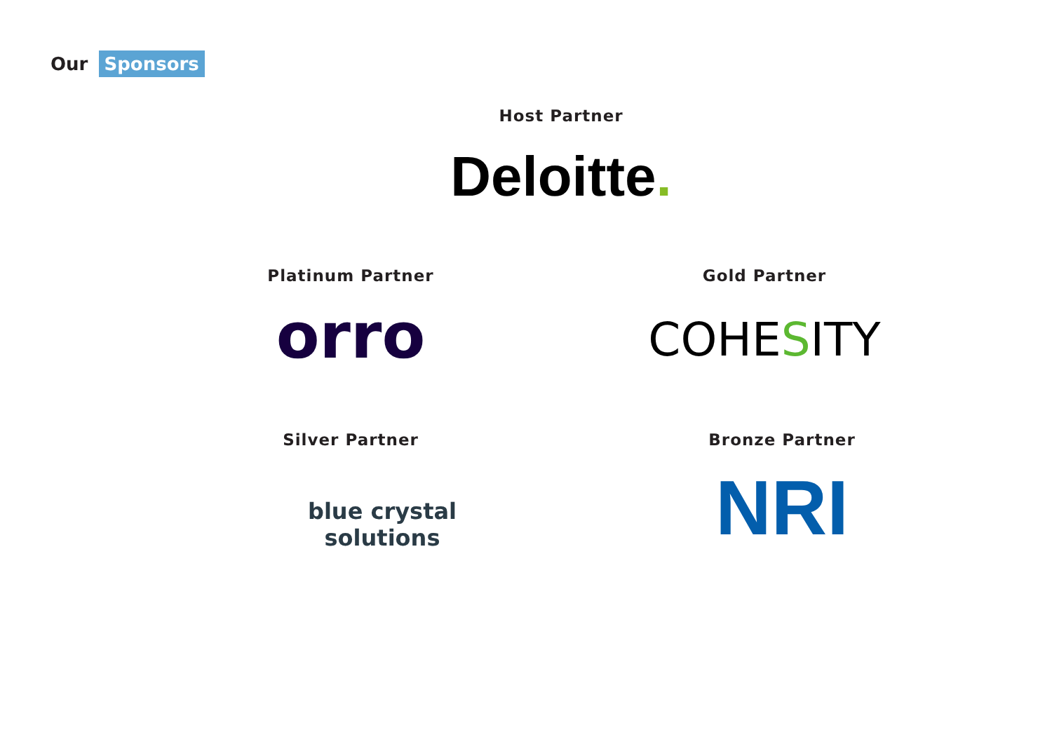Our Sponsors
Host Partner
Deloitte.
Platinum Partner
orro
Gold Partner
COHESITY
Silver Partner
blue crystal solutions
Bronze Partner
NRI